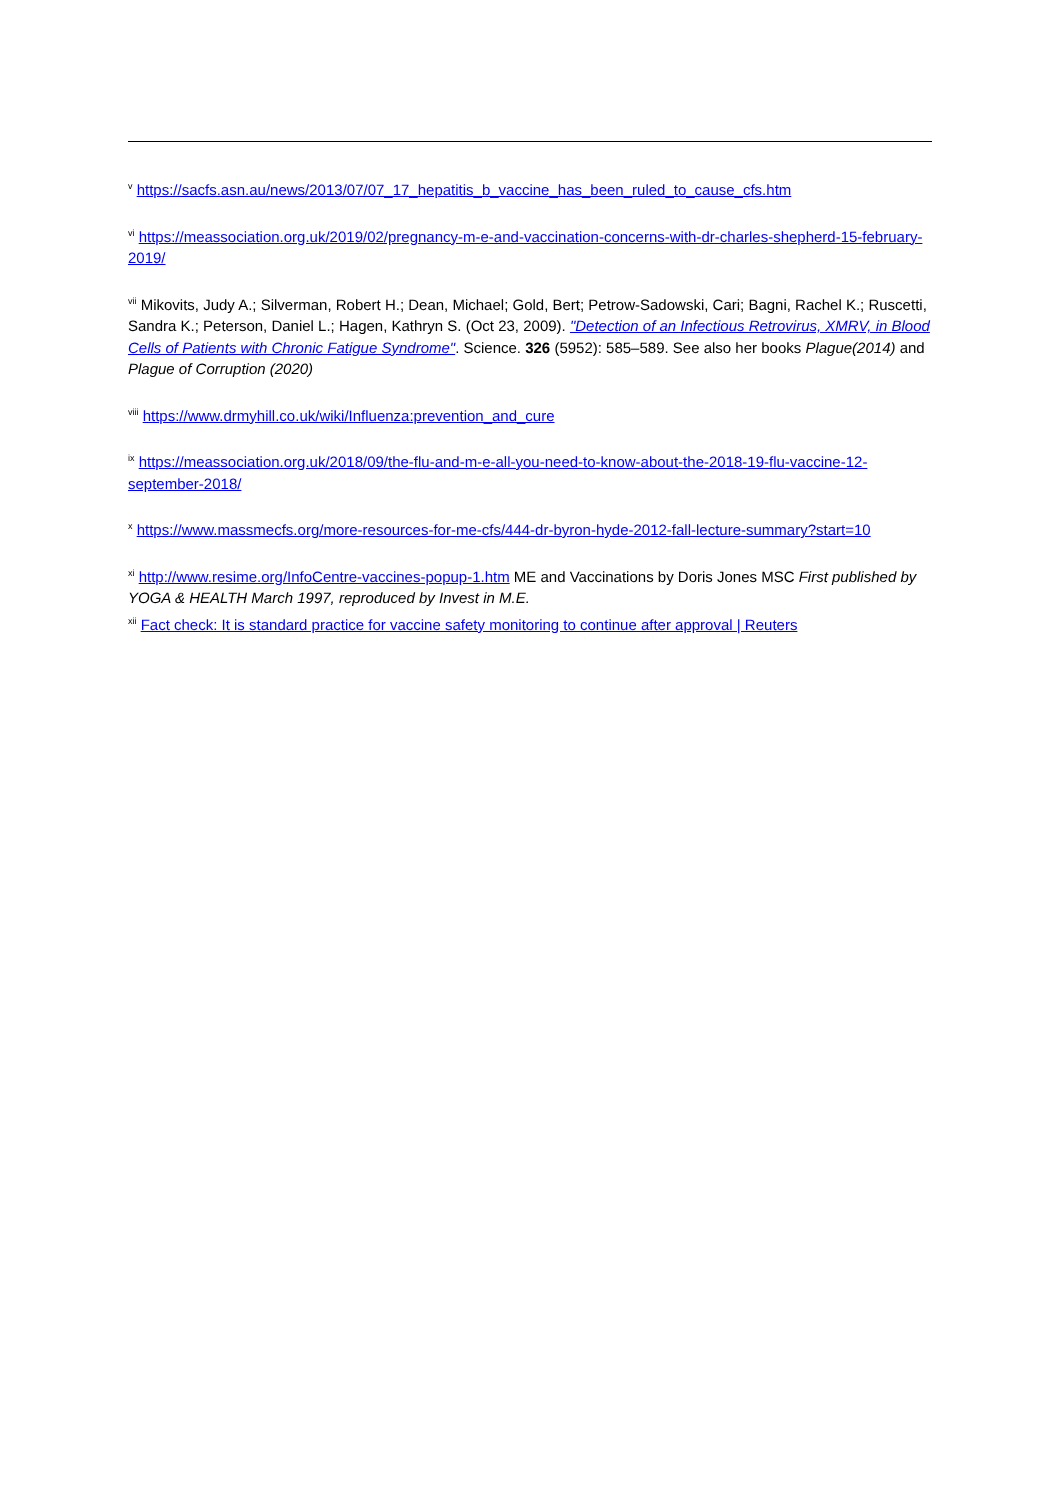<sup>v</sup> https://sacfs.asn.au/news/2013/07/07_17_hepatitis_b_vaccine_has_been_ruled_to_cause_cfs.htm
<sup>vi</sup> https://meassociation.org.uk/2019/02/pregnancy-m-e-and-vaccination-concerns-with-dr-charles-shepherd-15-february-2019/
<sup>vii</sup> Mikovits, Judy A.; Silverman, Robert H.; Dean, Michael; Gold, Bert; Petrow-Sadowski, Cari; Bagni, Rachel K.; Ruscetti, Sandra K.; Peterson, Daniel L.; Hagen, Kathryn S. (Oct 23, 2009). "Detection of an Infectious Retrovirus, XMRV, in Blood Cells of Patients with Chronic Fatigue Syndrome". Science. 326 (5952): 585–589. See also her books Plague(2014) and Plague of Corruption (2020)
<sup>viii</sup> https://www.drmyhill.co.uk/wiki/Influenza:prevention_and_cure
<sup>ix</sup> https://meassociation.org.uk/2018/09/the-flu-and-m-e-all-you-need-to-know-about-the-2018-19-flu-vaccine-12-september-2018/
<sup>x</sup> https://www.massmecfs.org/more-resources-for-me-cfs/444-dr-byron-hyde-2012-fall-lecture-summary?start=10
<sup>xi</sup> http://www.resime.org/InfoCentre-vaccines-popup-1.htm ME and Vaccinations by Doris Jones MSC First published by YOGA & HEALTH March 1997, reproduced by Invest in M.E.
<sup>xii</sup> Fact check: It is standard practice for vaccine safety monitoring to continue after approval | Reuters